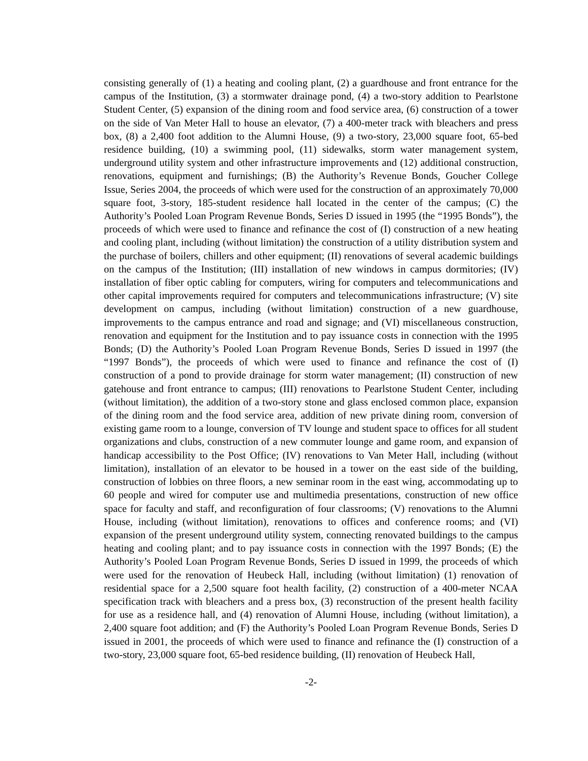consisting generally of (1) a heating and cooling plant, (2) a guardhouse and front entrance for the campus of the Institution, (3) a stormwater drainage pond, (4) a two-story addition to Pearlstone Student Center, (5) expansion of the dining room and food service area, (6) construction of a tower on the side of Van Meter Hall to house an elevator, (7) a 400-meter track with bleachers and press box, (8) a 2,400 foot addition to the Alumni House, (9) a two-story, 23,000 square foot, 65-bed residence building, (10) a swimming pool, (11) sidewalks, storm water management system, underground utility system and other infrastructure improvements and (12) additional construction, renovations, equipment and furnishings; (B) the Authority’s Revenue Bonds, Goucher College Issue, Series 2004, the proceeds of which were used for the construction of an approximately 70,000 square foot, 3-story, 185-student residence hall located in the center of the campus; (C) the Authority’s Pooled Loan Program Revenue Bonds, Series D issued in 1995 (the “1995 Bonds”), the proceeds of which were used to finance and refinance the cost of (I) construction of a new heating and cooling plant, including (without limitation) the construction of a utility distribution system and the purchase of boilers, chillers and other equipment; (II) renovations of several academic buildings on the campus of the Institution; (III) installation of new windows in campus dormitories; (IV) installation of fiber optic cabling for computers, wiring for computers and telecommunications and other capital improvements required for computers and telecommunications infrastructure; (V) site development on campus, including (without limitation) construction of a new guardhouse, improvements to the campus entrance and road and signage; and (VI) miscellaneous construction, renovation and equipment for the Institution and to pay issuance costs in connection with the 1995 Bonds; (D) the Authority’s Pooled Loan Program Revenue Bonds, Series D issued in 1997 (the “1997 Bonds”), the proceeds of which were used to finance and refinance the cost of (I) construction of a pond to provide drainage for storm water management; (II) construction of new gatehouse and front entrance to campus; (III) renovations to Pearlstone Student Center, including (without limitation), the addition of a two-story stone and glass enclosed common place, expansion of the dining room and the food service area, addition of new private dining room, conversion of existing game room to a lounge, conversion of TV lounge and student space to offices for all student organizations and clubs, construction of a new commuter lounge and game room, and expansion of handicap accessibility to the Post Office; (IV) renovations to Van Meter Hall, including (without limitation), installation of an elevator to be housed in a tower on the east side of the building, construction of lobbies on three floors, a new seminar room in the east wing, accommodating up to 60 people and wired for computer use and multimedia presentations, construction of new office space for faculty and staff, and reconfiguration of four classrooms; (V) renovations to the Alumni House, including (without limitation), renovations to offices and conference rooms; and (VI) expansion of the present underground utility system, connecting renovated buildings to the campus heating and cooling plant; and to pay issuance costs in connection with the 1997 Bonds; (E) the Authority’s Pooled Loan Program Revenue Bonds, Series D issued in 1999, the proceeds of which were used for the renovation of Heubeck Hall, including (without limitation) (1) renovation of residential space for a 2,500 square foot health facility, (2) construction of a 400-meter NCAA specification track with bleachers and a press box, (3) reconstruction of the present health facility for use as a residence hall, and (4) renovation of Alumni House, including (without limitation), a 2,400 square foot addition; and (F) the Authority’s Pooled Loan Program Revenue Bonds, Series D issued in 2001, the proceeds of which were used to finance and refinance the (I) construction of a two-story, 23,000 square foot, 65-bed residence building, (II) renovation of Heubeck Hall,
-2-